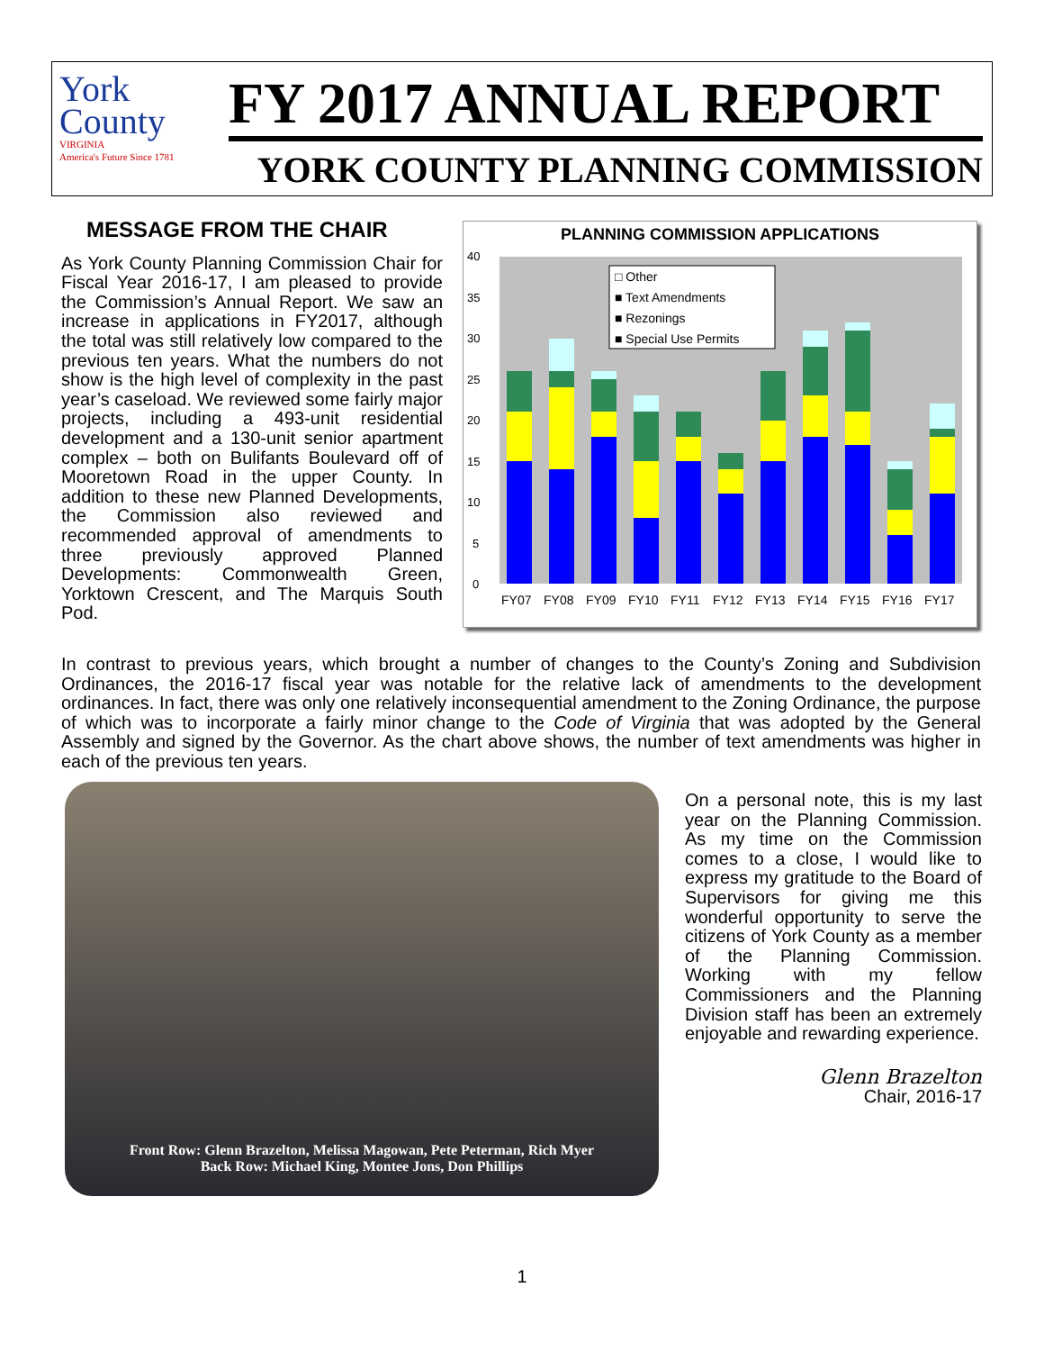York
County
VIRGINIA
America's Future Since 1781
FY 2017 ANNUAL REPORT
YORK COUNTY PLANNING COMMISSION
MESSAGE FROM THE CHAIR
As York County Planning Commission Chair for Fiscal Year 2016-17, I am pleased to provide the Commission’s Annual Report. We saw an increase in applications in FY2017, although the total was still relatively low compared to the previous ten years. What the numbers do not show is the high level of complexity in the past year’s caseload. We reviewed some fairly major projects, including a 493-unit residential development and a 130-unit senior apartment complex – both on Bulifants Boulevard off of Mooretown Road in the upper County. In addition to these new Planned Developments, the Commission also reviewed and recommended approval of amendments to three previously approved Planned Developments: Commonwealth Green, Yorktown Crescent, and The Marquis South Pod.
PLANNING COMMISSION APPLICATIONS
0
5
10
15
20
25
30
35
40
□ Other
■ Text Amendments
■ Rezonings
■ Special Use Permits
FY07
FY08
FY09
FY10
FY11
FY12
FY13
FY14
FY15
FY16
FY17
In contrast to previous years, which brought a number of changes to the County’s Zoning and Subdivision Ordinances, the 2016-17 fiscal year was notable for the relative lack of amendments to the development ordinances. In fact, there was only one relatively inconsequential amendment to the Zoning Ordinance, the purpose of which was to incorporate a fairly minor change to the Code of Virginia that was adopted by the General Assembly and signed by the Governor. As the chart above shows, the number of text amendments was higher in each of the previous ten years.
Front Row: Glenn Brazelton, Melissa Magowan, Pete Peterman, Rich Myer
Back Row: Michael King, Montee Jons, Don Phillips
On a personal note, this is my last year on the Planning Commission. As my time on the Commission comes to a close, I would like to express my gratitude to the Board of Supervisors for giving me this wonderful opportunity to serve the citizens of York County as a member of the Planning Commission. Working with my fellow Commissioners and the Planning Division staff has been an extremely enjoyable and rewarding experience.
Glenn Brazelton
Chair, 2016-17
1